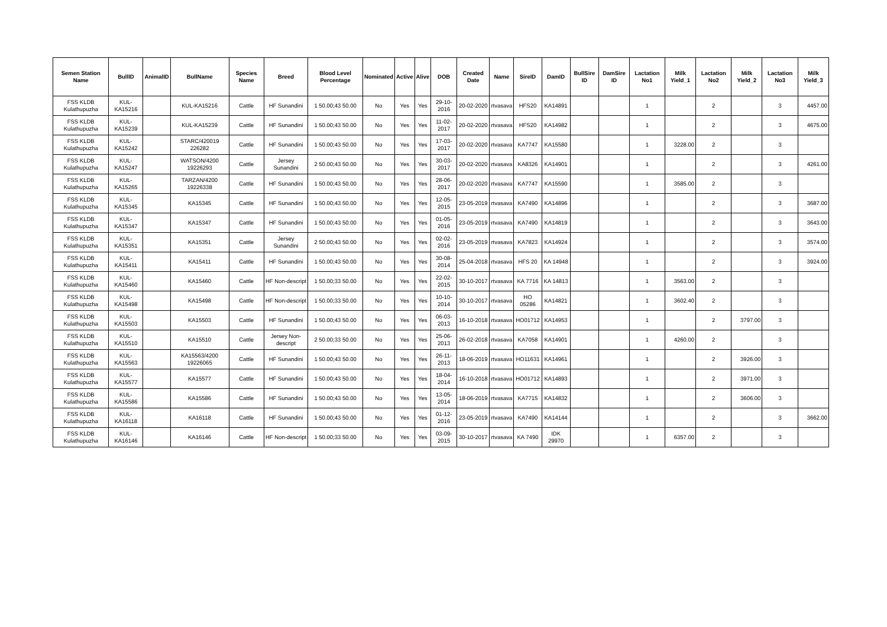| Semen Station Name | BullID | AnimalID | BullName | Species Name | Breed | Blood Level Percentage | Nominated | Active | Alive | DOB | Created Date | Name | SireID | DamID | BullSire ID | DamSire ID | Lactation No1 | Milk Yield_1 | Lactation No2 | Milk Yield_2 | Lactation No3 | Milk Yield_3 |
| --- | --- | --- | --- | --- | --- | --- | --- | --- | --- | --- | --- | --- | --- | --- | --- | --- | --- | --- | --- | --- | --- | --- |
| FSS KLDB Kulathupuzha | KUL-KA15216 | | KUL-KA15216 | Cattle | HF Sunandini | 1 50.00;43 50.00 | No | Yes | Yes | 29-10-2016 | 20-02-2020 | rtvasava | HFS20 | KA14891 | | | 1 | | 2 | | 3 | 4457.00 |
| FSS KLDB Kulathupuzha | KUL-KA15239 | | KUL-KA15239 | Cattle | HF Sunandini | 1 50.00;43 50.00 | No | Yes | Yes | 11-02-2017 | 20-02-2020 | rtvasava | HFS20 | KA14982 | | | 1 | | 2 | | 3 | 4675.00 |
| FSS KLDB Kulathupuzha | KUL-KA15242 | | STARC/420019 226282 | Cattle | HF Sunandini | 1 50.00;43 50.00 | No | Yes | Yes | 17-03-2017 | 20-02-2020 | rtvasava | KA7747 | KA15580 | | | 1 | 3228.00 | 2 | | 3 | |
| FSS KLDB Kulathupuzha | KUL-KA15247 | | WATSON/4200 19226293 | Cattle | Jersey Sunandini | 2 50.00;43 50.00 | No | Yes | Yes | 30-03-2017 | 20-02-2020 | rtvasava | KA8326 | KA14901 | | | 1 | | 2 | | 3 | 4261.00 |
| FSS KLDB Kulathupuzha | KUL-KA15265 | | TARZAN/4200 19226338 | Cattle | HF Sunandini | 1 50.00;43 50.00 | No | Yes | Yes | 28-06-2017 | 20-02-2020 | rtvasava | KA7747 | KA15590 | | | 1 | 3585.00 | 2 | | 3 | |
| FSS KLDB Kulathupuzha | KUL-KA15345 | | KA15345 | Cattle | HF Sunandini | 1 50.00;43 50.00 | No | Yes | Yes | 12-05-2015 | 23-05-2019 | rtvasava | KA7490 | KA14896 | | | 1 | | 2 | | 3 | 3687.00 |
| FSS KLDB Kulathupuzha | KUL-KA15347 | | KA15347 | Cattle | HF Sunandini | 1 50.00;43 50.00 | No | Yes | Yes | 01-05-2016 | 23-05-2019 | rtvasava | KA7490 | KA14819 | | | 1 | | 2 | | 3 | 3643.00 |
| FSS KLDB Kulathupuzha | KUL-KA15351 | | KA15351 | Cattle | Jersey Sunandini | 2 50.00;43 50.00 | No | Yes | Yes | 02-02-2016 | 23-05-2019 | rtvasava | KA7823 | KA14924 | | | 1 | | 2 | | 3 | 3574.00 |
| FSS KLDB Kulathupuzha | KUL-KA15411 | | KA15411 | Cattle | HF Sunandini | 1 50.00;43 50.00 | No | Yes | Yes | 30-08-2014 | 25-04-2018 | rtvasava | HFS 20 | KA 14948 | | | 1 | | 2 | | 3 | 3924.00 |
| FSS KLDB Kulathupuzha | KUL-KA15460 | | KA15460 | Cattle | HF Non-descript | 1 50.00;33 50.00 | No | Yes | Yes | 22-02-2015 | 30-10-2017 | rtvasava | KA 7716 | KA 14813 | | | 1 | 3563.00 | 2 | | 3 | |
| FSS KLDB Kulathupuzha | KUL-KA15498 | | KA15498 | Cattle | HF Non-descript | 1 50.00;33 50.00 | No | Yes | Yes | 10-10-2014 | 30-10-2017 | rtvasava | HO 05286 | KA14821 | | | 1 | 3602.40 | 2 | | 3 | |
| FSS KLDB Kulathupuzha | KUL-KA15503 | | KA15503 | Cattle | HF Sunandini | 1 50.00;43 50.00 | No | Yes | Yes | 06-03-2013 | 16-10-2018 | rtvasava | HO01712 | KA14953 | | | 1 | | 2 | 3797.00 | 3 | |
| FSS KLDB Kulathupuzha | KUL-KA15510 | | KA15510 | Cattle | Jersey Non-descript | 2 50.00;33 50.00 | No | Yes | Yes | 25-06-2013 | 26-02-2018 | rtvasava | KA7058 | KA14901 | | | 1 | 4260.00 | 2 | | 3 | |
| FSS KLDB Kulathupuzha | KUL-KA15563 | | KA15563/4200 19226065 | Cattle | HF Sunandini | 1 50.00;43 50.00 | No | Yes | Yes | 26-11-2013 | 18-06-2019 | rtvasava | HO11631 | KA14961 | | | 1 | | 2 | 3926.00 | 3 | |
| FSS KLDB Kulathupuzha | KUL-KA15577 | | KA15577 | Cattle | HF Sunandini | 1 50.00;43 50.00 | No | Yes | Yes | 18-04-2014 | 16-10-2018 | rtvasava | HO01712 | KA14893 | | | 1 | | 2 | 3971.00 | 3 | |
| FSS KLDB Kulathupuzha | KUL-KA15586 | | KA15586 | Cattle | HF Sunandini | 1 50.00;43 50.00 | No | Yes | Yes | 13-05-2014 | 18-06-2019 | rtvasava | KA7715 | KA14832 | | | 1 | | 2 | 3606.00 | 3 | |
| FSS KLDB Kulathupuzha | KUL-KA16118 | | KA16118 | Cattle | HF Sunandini | 1 50.00;43 50.00 | No | Yes | Yes | 01-12-2016 | 23-05-2019 | rtvasava | KA7490 | KA14144 | | | 1 | | 2 | | 3 | 3662.00 |
| FSS KLDB Kulathupuzha | KUL-KA16146 | | KA16146 | Cattle | HF Non-descript | 1 50.00;33 50.00 | No | Yes | Yes | 03-09-2015 | 30-10-2017 | rtvasava | KA 7490 | IDK 29970 | | | 1 | 6357.00 | 2 | | 3 | |